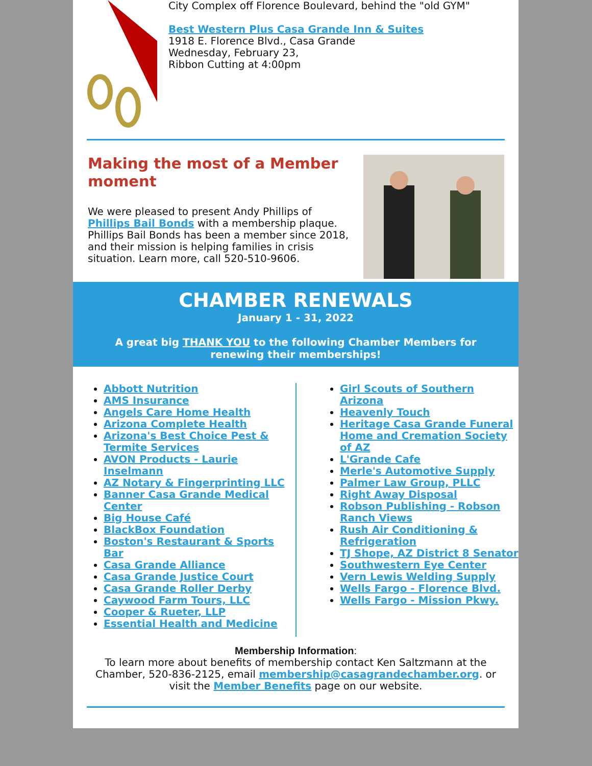City Complex off Florence Boulevard, behind the "old GYM"
Best Western Plus Casa Grande Inn & Suites
1918 E. Florence Blvd., Casa Grande
Wednesday, February 23,
Ribbon Cutting at 4:00pm
Making the most of a Member moment
We were pleased to present Andy Phillips of Phillips Bail Bonds with a membership plaque. Phillips Bail Bonds has been a member since 2018, and their mission is helping families in crisis situation. Learn more, call 520-510-9606.
CHAMBER RENEWALS
January 1 - 31, 2022
A great big THANK YOU to the following Chamber Members for renewing their memberships!
Abbott Nutrition
AMS Insurance
Angels Care Home Health
Arizona Complete Health
Arizona's Best Choice Pest & Termite Services
AVON Products - Laurie Inselmann
AZ Notary & Fingerprinting LLC
Banner Casa Grande Medical Center
Big House Café
BlackBox Foundation
Boston's Restaurant & Sports Bar
Casa Grande Alliance
Casa Grande Justice Court
Casa Grande Roller Derby
Caywood Farm Tours, LLC
Cooper & Rueter, LLP
Essential Health and Medicine
Girl Scouts of Southern Arizona
Heavenly Touch
Heritage Casa Grande Funeral Home and Cremation Society of AZ
L'Grande Cafe
Merle's Automotive Supply
Palmer Law Group, PLLC
Right Away Disposal
Robson Publishing - Robson Ranch Views
Rush Air Conditioning & Refrigeration
TJ Shope, AZ District 8 Senator
Southwestern Eye Center
Vern Lewis Welding Supply
Wells Fargo - Florence Blvd.
Wells Fargo - Mission Pkwy.
Membership Information:
To learn more about benefits of membership contact Ken Saltzmann at the Chamber, 520-836-2125, email membership@casagrandechamber.org. or visit the Member Benefits page on our website.